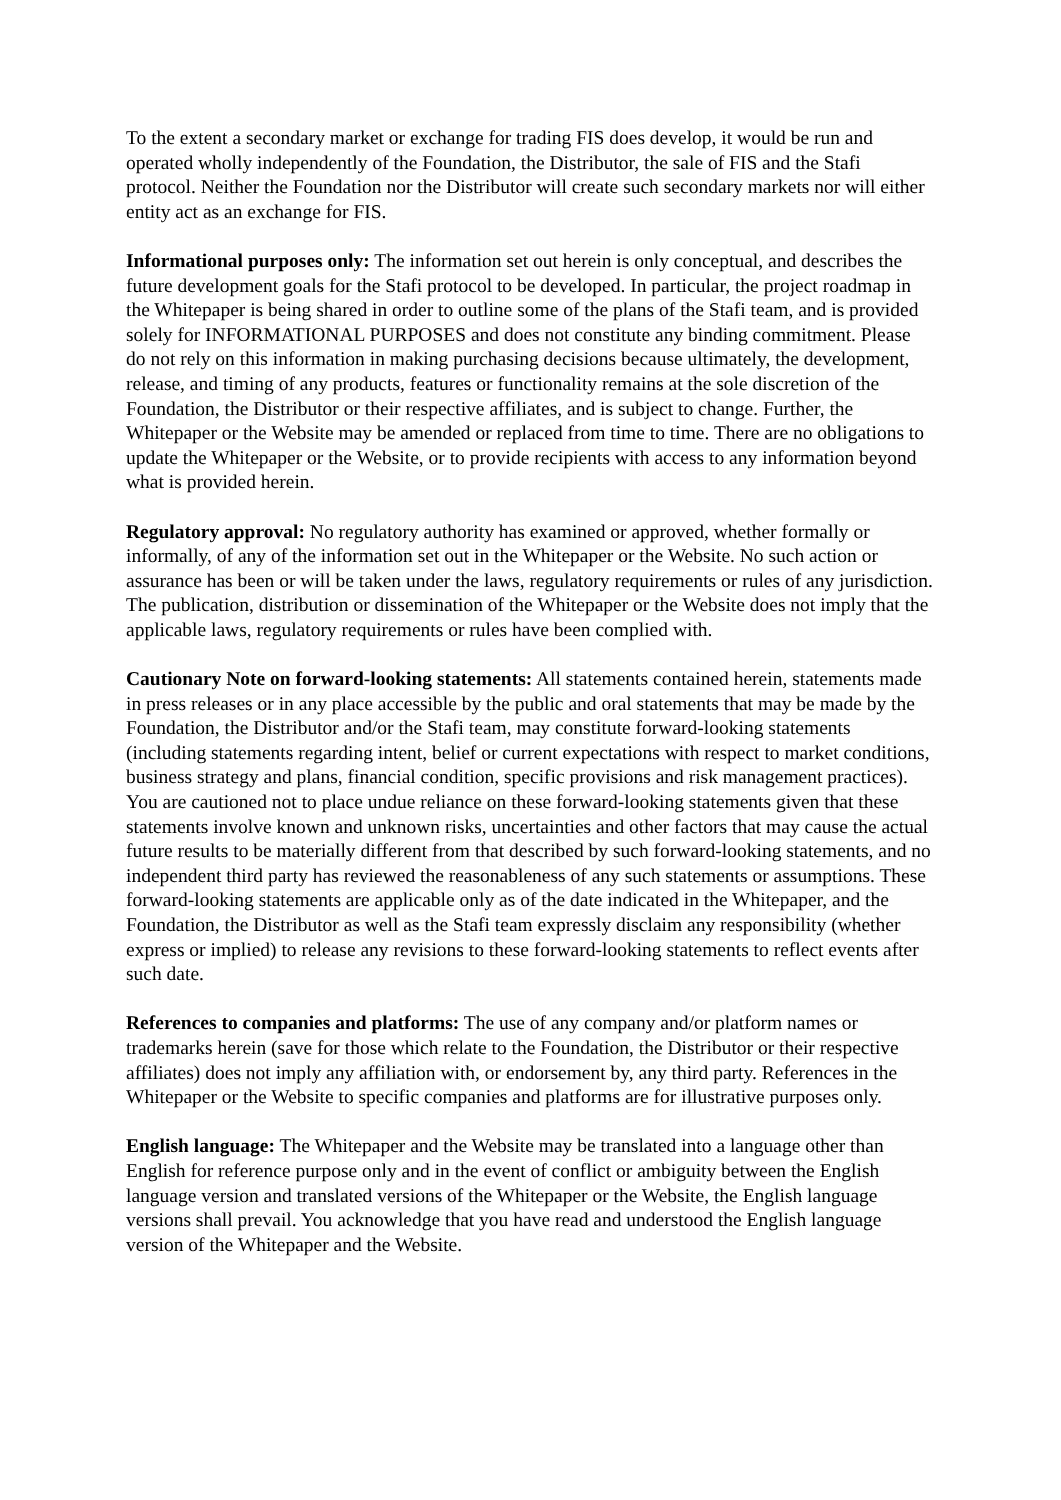To the extent a secondary market or exchange for trading FIS does develop, it would be run and operated wholly independently of the Foundation, the Distributor, the sale of FIS and the Stafi protocol. Neither the Foundation nor the Distributor will create such secondary markets nor will either entity act as an exchange for FIS.
Informational purposes only: The information set out herein is only conceptual, and describes the future development goals for the Stafi protocol to be developed. In particular, the project roadmap in the Whitepaper is being shared in order to outline some of the plans of the Stafi team, and is provided solely for INFORMATIONAL PURPOSES and does not constitute any binding commitment. Please do not rely on this information in making purchasing decisions because ultimately, the development, release, and timing of any products, features or functionality remains at the sole discretion of the Foundation, the Distributor or their respective affiliates, and is subject to change. Further, the Whitepaper or the Website may be amended or replaced from time to time. There are no obligations to update the Whitepaper or the Website, or to provide recipients with access to any information beyond what is provided herein.
Regulatory approval: No regulatory authority has examined or approved, whether formally or informally, of any of the information set out in the Whitepaper or the Website. No such action or assurance has been or will be taken under the laws, regulatory requirements or rules of any jurisdiction. The publication, distribution or dissemination of the Whitepaper or the Website does not imply that the applicable laws, regulatory requirements or rules have been complied with.
Cautionary Note on forward-looking statements: All statements contained herein, statements made in press releases or in any place accessible by the public and oral statements that may be made by the Foundation, the Distributor and/or the Stafi team, may constitute forward-looking statements (including statements regarding intent, belief or current expectations with respect to market conditions, business strategy and plans, financial condition, specific provisions and risk management practices). You are cautioned not to place undue reliance on these forward-looking statements given that these statements involve known and unknown risks, uncertainties and other factors that may cause the actual future results to be materially different from that described by such forward-looking statements, and no independent third party has reviewed the reasonableness of any such statements or assumptions. These forward-looking statements are applicable only as of the date indicated in the Whitepaper, and the Foundation, the Distributor as well as the Stafi team expressly disclaim any responsibility (whether express or implied) to release any revisions to these forward-looking statements to reflect events after such date.
References to companies and platforms: The use of any company and/or platform names or trademarks herein (save for those which relate to the Foundation, the Distributor or their respective affiliates) does not imply any affiliation with, or endorsement by, any third party. References in the Whitepaper or the Website to specific companies and platforms are for illustrative purposes only.
English language: The Whitepaper and the Website may be translated into a language other than English for reference purpose only and in the event of conflict or ambiguity between the English language version and translated versions of the Whitepaper or the Website, the English language versions shall prevail. You acknowledge that you have read and understood the English language version of the Whitepaper and the Website.